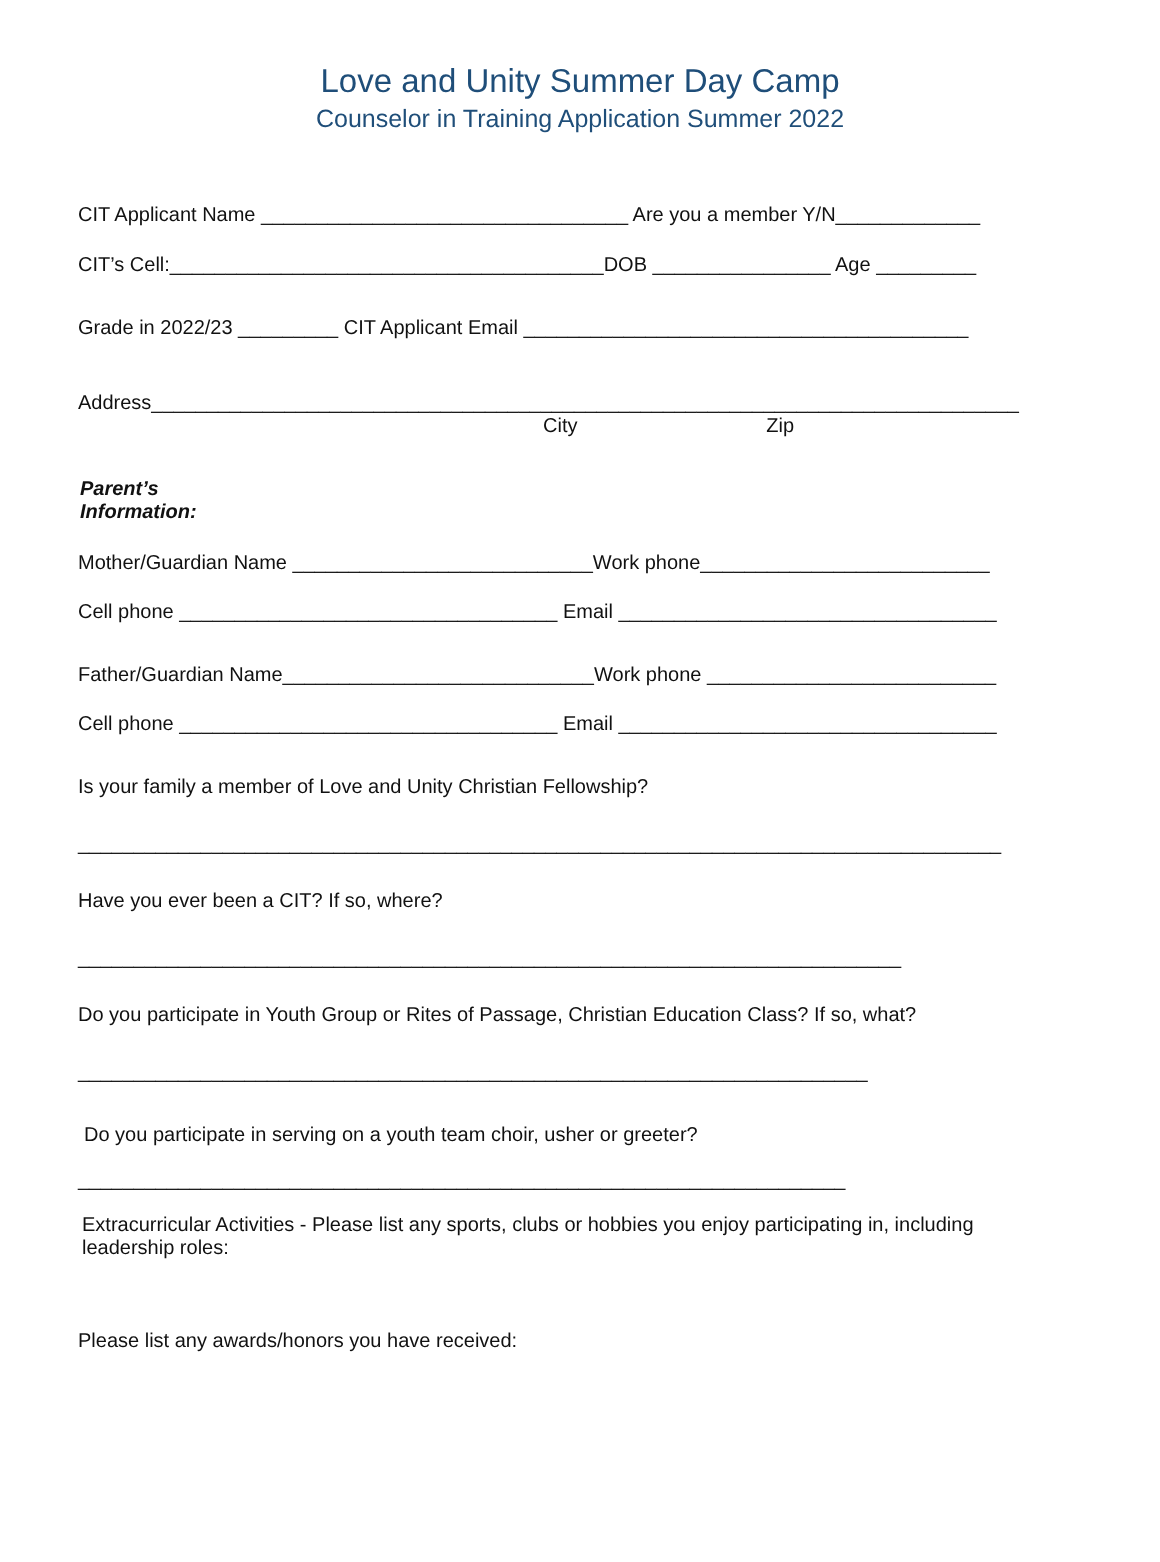Love and Unity Summer Day Camp
Counselor in Training Application Summer 2022
CIT Applicant Name _________________________________ Are you a member Y/N_____________
CIT’s Cell:_______________________________________DOB ________________ Age _________
Grade in 2022/23 _________ CIT Applicant Email ________________________________________
Address______________________________________________________________________________
City Zip
Parent’s
Information:
Mother/Guardian Name ___________________________Work phone__________________________
Cell phone __________________________________ Email __________________________________
Father/Guardian Name____________________________Work phone __________________________
Cell phone __________________________________ Email __________________________________
Is your family a member of Love and Unity Christian Fellowship?
___________________________________________________________________________________
Have you ever been a CIT? If so, where?
__________________________________________________________________________
Do you participate in Youth Group or Rites of Passage, Christian Education Class? If so, what?
_______________________________________________________________________
Do you participate in serving on a youth team choir, usher or greeter?
_____________________________________________________________________
Extracurricular Activities - Please list any sports, clubs or hobbies you enjoy participating in, including leadership roles:
Please list any awards/honors you have received: